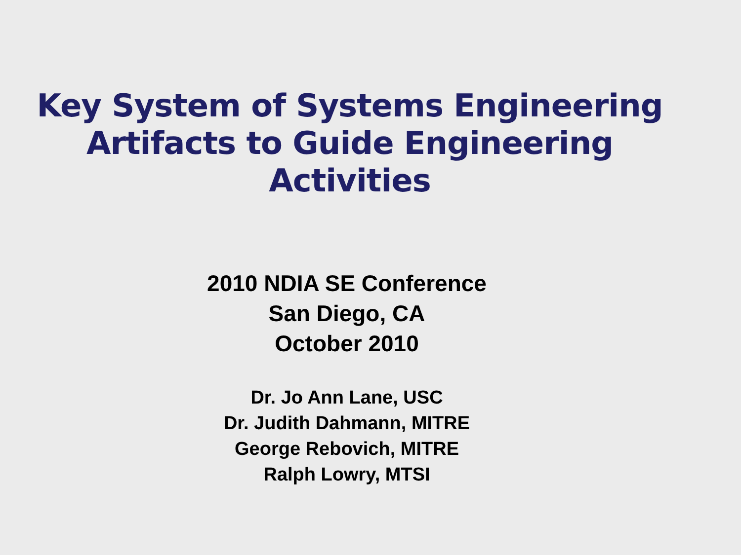Key System of Systems Engineering
Artifacts to Guide Engineering
Activities
2010 NDIA SE Conference
San Diego, CA
October 2010
Dr. Jo Ann Lane, USC
Dr. Judith Dahmann, MITRE
George Rebovich, MITRE
Ralph Lowry, MTSI